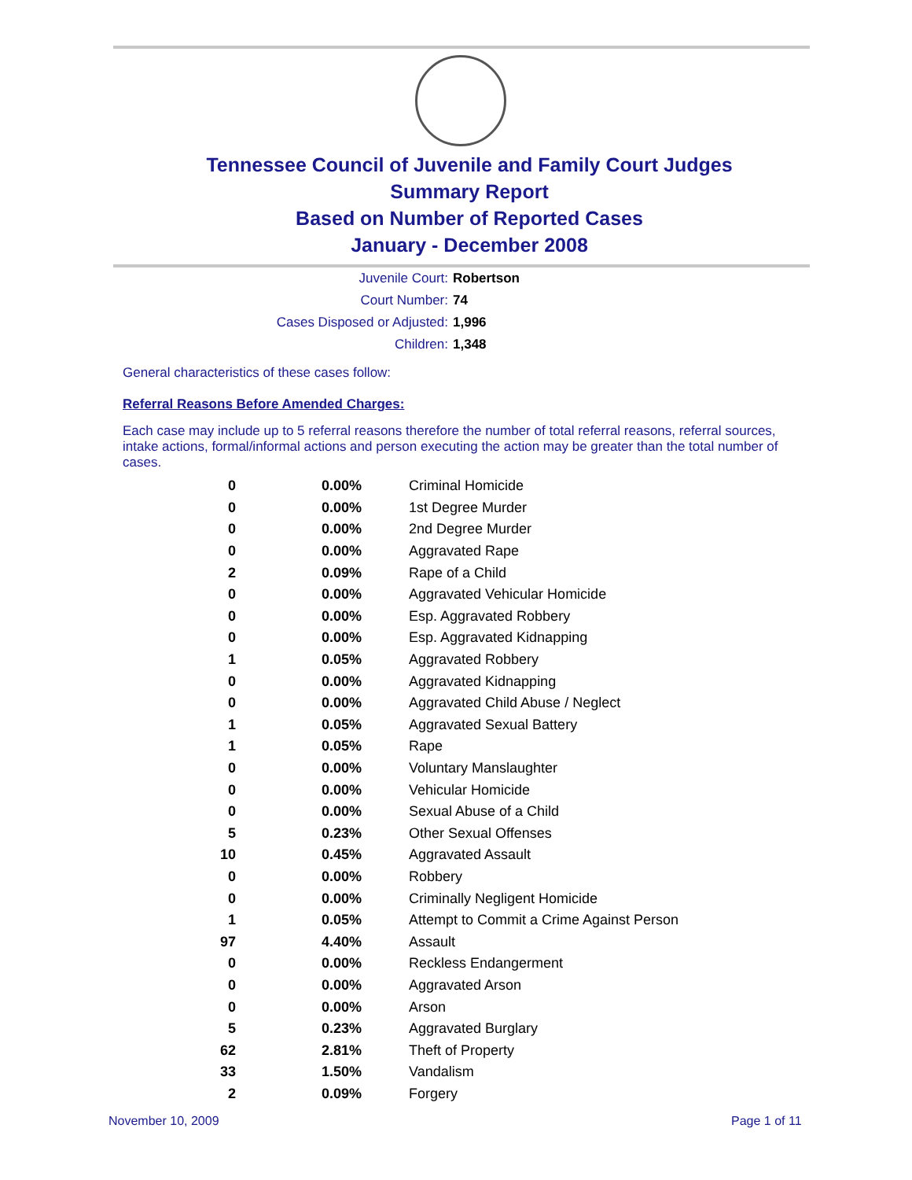Tennessee Council of Juvenile and Family Court Judges
Summary Report
Based on Number of Reported Cases
January - December 2008
Juvenile Court: Robertson
Court Number: 74
Cases Disposed or Adjusted: 1,996
Children: 1,348
General characteristics of these cases follow:
Referral Reasons Before Amended Charges:
Each case may include up to 5 referral reasons therefore the number of total referral reasons, referral sources, intake actions, formal/informal actions and person executing the action may be greater than the total number of cases.
| 0 | 0.00% | Criminal Homicide |
| 0 | 0.00% | 1st Degree Murder |
| 0 | 0.00% | 2nd Degree Murder |
| 0 | 0.00% | Aggravated Rape |
| 2 | 0.09% | Rape of a Child |
| 0 | 0.00% | Aggravated Vehicular Homicide |
| 0 | 0.00% | Esp. Aggravated Robbery |
| 0 | 0.00% | Esp. Aggravated Kidnapping |
| 1 | 0.05% | Aggravated Robbery |
| 0 | 0.00% | Aggravated Kidnapping |
| 0 | 0.00% | Aggravated Child Abuse / Neglect |
| 1 | 0.05% | Aggravated Sexual Battery |
| 1 | 0.05% | Rape |
| 0 | 0.00% | Voluntary Manslaughter |
| 0 | 0.00% | Vehicular Homicide |
| 0 | 0.00% | Sexual Abuse of a Child |
| 5 | 0.23% | Other Sexual Offenses |
| 10 | 0.45% | Aggravated Assault |
| 0 | 0.00% | Robbery |
| 0 | 0.00% | Criminally Negligent Homicide |
| 1 | 0.05% | Attempt to Commit a Crime Against Person |
| 97 | 4.40% | Assault |
| 0 | 0.00% | Reckless Endangerment |
| 0 | 0.00% | Aggravated Arson |
| 0 | 0.00% | Arson |
| 5 | 0.23% | Aggravated Burglary |
| 62 | 2.81% | Theft of Property |
| 33 | 1.50% | Vandalism |
| 2 | 0.09% | Forgery |
November 10, 2009 Page 1 of 11